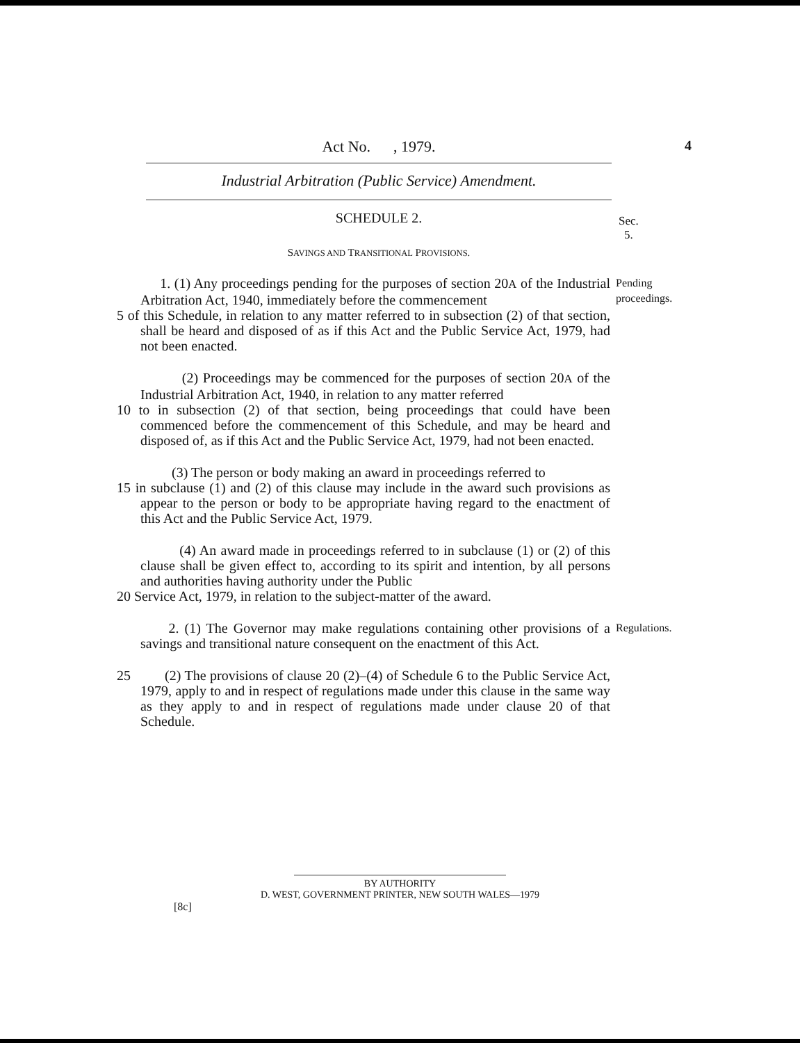Act No. , 1979.
4
Industrial Arbitration (Public Service) Amendment.
SCHEDULE 2. Sec. 5.
SAVINGS AND TRANSITIONAL PROVISIONS.
1. (1) Any proceedings pending for the purposes of section 20A of the Industrial Arbitration Act, 1940, immediately before the commencement
5 of this Schedule, in relation to any matter referred to in subsection (2) of that section, shall be heard and disposed of as if this Act and the Public Service Act, 1979, had not been enacted.
Pending proceedings.
(2) Proceedings may be commenced for the purposes of section 20A of the Industrial Arbitration Act, 1940, in relation to any matter referred
10 to in subsection (2) of that section, being proceedings that could have been commenced before the commencement of this Schedule, and may be heard and disposed of, as if this Act and the Public Service Act, 1979, had not been enacted.
(3) The person or body making an award in proceedings referred to
15 in subclause (1) and (2) of this clause may include in the award such provisions as appear to the person or body to be appropriate having regard to the enactment of this Act and the Public Service Act, 1979.
(4) An award made in proceedings referred to in subclause (1) or (2) of this clause shall be given effect to, according to its spirit and intention, by all persons and authorities having authority under the Public
20 Service Act, 1979, in relation to the subject-matter of the award.
2. (1) The Governor may make regulations containing other provisions of a savings and transitional nature consequent on the enactment of this Act.
Regulations.
25 (2) The provisions of clause 20 (2)–(4) of Schedule 6 to the Public Service Act, 1979, apply to and in respect of regulations made under this clause in the same way as they apply to and in respect of regulations made under clause 20 of that Schedule.
BY AUTHORITY
D. WEST, GOVERNMENT PRINTER, NEW SOUTH WALES—1979
[8c]